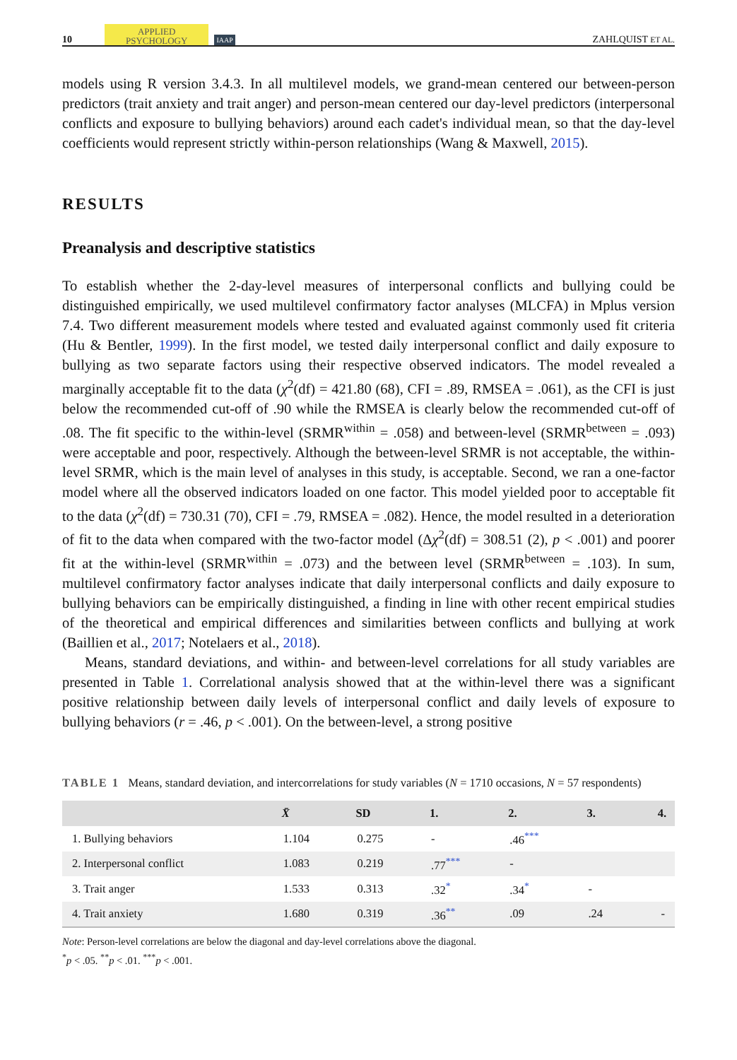10 APPLIED
PSYCHOLOGY IAAP ZAHLQUIST ET AL.
models using R version 3.4.3. In all multilevel models, we grand-mean centered our between-person predictors (trait anxiety and trait anger) and person-mean centered our day-level predictors (interpersonal conflicts and exposure to bullying behaviors) around each cadet's individual mean, so that the day-level coefficients would represent strictly within-person relationships (Wang & Maxwell, 2015).
RESULTS
Preanalysis and descriptive statistics
To establish whether the 2-day-level measures of interpersonal conflicts and bullying could be distinguished empirically, we used multilevel confirmatory factor analyses (MLCFA) in Mplus version 7.4. Two different measurement models where tested and evaluated against commonly used fit criteria (Hu & Bentler, 1999). In the first model, we tested daily interpersonal conflict and daily exposure to bullying as two separate factors using their respective observed indicators. The model revealed a marginally acceptable fit to the data (χ<sup>2</sup>(df) = 421.80 (68), CFI = .89, RMSEA = .061), as the CFI is just below the recommended cut-off of .90 while the RMSEA is clearly below the recommended cut-off of .08. The fit specific to the within-level (SRMR<sup>within</sup> = .058) and between-level (SRMR<sup>between</sup> = .093) were acceptable and poor, respectively. Although the between-level SRMR is not acceptable, the within-level SRMR, which is the main level of analyses in this study, is acceptable. Second, we ran a one-factor model where all the observed indicators loaded on one factor. This model yielded poor to acceptable fit to the data (χ<sup>2</sup>(df) = 730.31 (70), CFI = .79, RMSEA = .082). Hence, the model resulted in a deterioration of fit to the data when compared with the two-factor model (Δχ<sup>2</sup>(df) = 308.51 (2), p < .001) and poorer fit at the within-level (SRMR<sup>within</sup> = .073) and the between level (SRMR<sup>between</sup> = .103). In sum, multilevel confirmatory factor analyses indicate that daily interpersonal conflicts and daily exposure to bullying behaviors can be empirically distinguished, a finding in line with other recent empirical studies of the theoretical and empirical differences and similarities between conflicts and bullying at work (Baillien et al., 2017; Notelaers et al., 2018).
Means, standard deviations, and within- and between-level correlations for all study variables are presented in Table 1. Correlational analysis showed that at the within-level there was a significant positive relationship between daily levels of interpersonal conflict and daily levels of exposure to bullying behaviors (r = .46, p < .001). On the between-level, a strong positive
TABLE 1 Means, standard deviation, and intercorrelations for study variables (N = 1710 occasions, N = 57 respondents)
| | X̄ | SD | 1. | 2. | 3. | 4. |
| --- | --- | --- | --- | --- | --- | --- |
| 1. Bullying behaviors | 1.104 | 0.275 | - | .46<sup>***</sup> | | |
| 2. Interpersonal conflict | 1.083 | 0.219 | .77<sup>***</sup> | - | | |
| 3. Trait anger | 1.533 | 0.313 | .32<sup>*</sup> | .34<sup>*</sup> | - | |
| 4. Trait anxiety | 1.680 | 0.319 | .36<sup>**</sup> | .09 | .24 | - |
Note: Person-level correlations are below the diagonal and day-level correlations above the diagonal.
<sup>*</sup> p < .05. <sup>**</sup>p < .01. <sup>***</sup>p < .001.